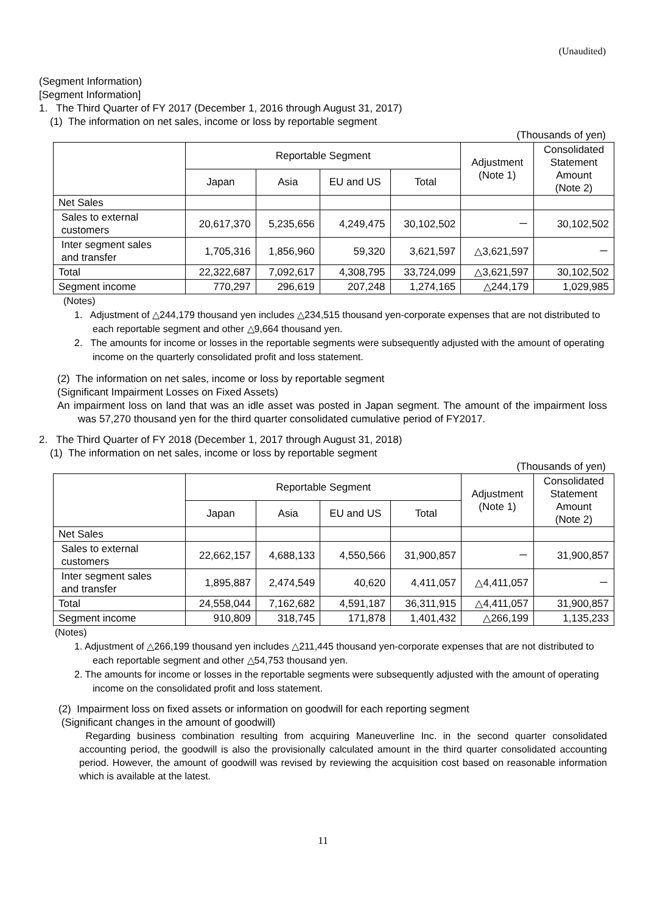(Unaudited)
(Segment Information)
[Segment Information]
1. The Third Quarter of FY 2017 (December 1, 2016 through August 31, 2017)
(1) The information on net sales, income or loss by reportable segment
(Thousands of yen)
| | Reportable Segment | | | | Adjustment (Note 1) | Consolidated Statement Amount (Note 2) |
| --- | --- | --- | --- | --- | --- | --- |
| | Japan | Asia | EU and US | Total | | |
| Net Sales | | | | | | |
| Sales to external customers | 20,617,370 | 5,235,656 | 4,249,475 | 30,102,502 | － | 30,102,502 |
| Inter segment sales and transfer | 1,705,316 | 1,856,960 | 59,320 | 3,621,597 | △3,621,597 | － |
| Total | 22,322,687 | 7,092,617 | 4,308,795 | 33,724,099 | △3,621,597 | 30,102,502 |
| Segment income | 770,297 | 296,619 | 207,248 | 1,274,165 | △244,179 | 1,029,985 |
(Notes)
1. Adjustment of △244,179 thousand yen includes △234,515 thousand yen-corporate expenses that are not distributed to each reportable segment and other △9,664 thousand yen.
2. The amounts for income or losses in the reportable segments were subsequently adjusted with the amount of operating income on the quarterly consolidated profit and loss statement.
(2) The information on net sales, income or loss by reportable segment
(Significant Impairment Losses on Fixed Assets)
An impairment loss on land that was an idle asset was posted in Japan segment. The amount of the impairment loss was 57,270 thousand yen for the third quarter consolidated cumulative period of FY2017.
2. The Third Quarter of FY 2018 (December 1, 2017 through August 31, 2018)
(1) The information on net sales, income or loss by reportable segment
(Thousands of yen)
| | Reportable Segment | | | | Adjustment (Note 1) | Consolidated Statement Amount (Note 2) |
| --- | --- | --- | --- | --- | --- | --- |
| | Japan | Asia | EU and US | Total | | |
| Net Sales | | | | | | |
| Sales to external customers | 22,662,157 | 4,688,133 | 4,550,566 | 31,900,857 | － | 31,900,857 |
| Inter segment sales and transfer | 1,895,887 | 2,474,549 | 40,620 | 4,411,057 | △4,411,057 | － |
| Total | 24,558,044 | 7,162,682 | 4,591,187 | 36,311,915 | △4,411,057 | 31,900,857 |
| Segment income | 910,809 | 318,745 | 171,878 | 1,401,432 | △266,199 | 1,135,233 |
(Notes)
1. Adjustment of △266,199 thousand yen includes △211,445 thousand yen-corporate expenses that are not distributed to each reportable segment and other △54,753 thousand yen.
2. The amounts for income or losses in the reportable segments were subsequently adjusted with the amount of operating income on the consolidated profit and loss statement.
(2) Impairment loss on fixed assets or information on goodwill for each reporting segment
(Significant changes in the amount of goodwill)
Regarding business combination resulting from acquiring Maneuverline Inc. in the second quarter consolidated accounting period, the goodwill is also the provisionally calculated amount in the third quarter consolidated accounting period. However, the amount of goodwill was revised by reviewing the acquisition cost based on reasonable information which is available at the latest.
11